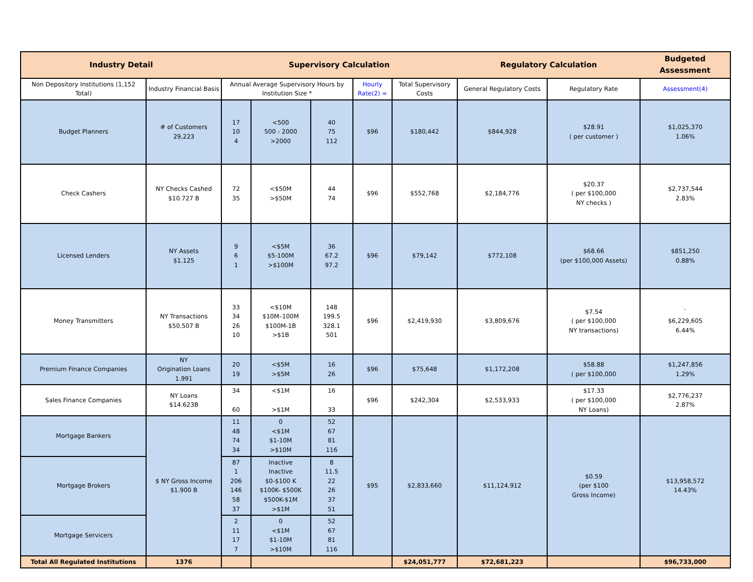| Industry Detail | | Supervisory Calculation | | | | | Regulatory Calculation | | Budgeted Assessment |
| --- | --- | --- | --- | --- | --- | --- | --- | --- | --- |
| Non Depository Institutions (1,152 Total) | Industry Financial Basis | Annual Average Supervisory Hours by Institution Size * | | | Hourly Rate(2) = | Total Supervisory Costs | General Regulatory Costs | Regulatory Rate | Assessment(4) |
| Budget Planners | # of Customers 29,223 | 17 10 4 | <500 500 - 2000 >2000 | 40 75 112 | $96 | $180,442 | $844,928 | $28.91 ( per customer ) | $1,025,370 1.06% |
| Check Cashers | NY Checks Cashed $10.727 B | 72 35 | <$50M >$50M | 44 74 | $96 | $552,768 | $2,184,776 | $20.37 ( per $100,000 NY checks ) | $2,737,544 2.83% |
| Licensed Lenders | NY Assets $1.125 | 9 6 1 | <$5M $5-100M >$100M | 36 67.2 97.2 | $96 | $79,142 | $772,108 | $68.66 (per $100,000 Assets) | $851,250 0.88% |
| Money Transmitters | NY Transactions $50.507 B | 33 34 26 10 | <$10M $10M–100M $100M-1B >$1B | 148 199.5 328.1 501 | $96 | $2,419,930 | $3,809,676 | $7.54 ( per $100,000 NY transactions) | ` $6,229,605 6.44% |
| Premium Finance Companies | NY Origination Loans 1.991 | 20 19 | <$5M >$5M | 16 26 | $96 | $75,648 | $1,172,208 | $58.88 ( per $100,000 | $1,247,856 1.29% |
| Sales Finance Companies | NY Loans $14.623B | 34 60 | <$1M >$1M | 16 33 | $96 | $242,304 | $2,533,933 | $17.33 ( per $100,000 NY Loans) | $2,776,237 2.87% |
| Mortgage Bankers | $ NY Gross Income $1.900 B | 11 48 74 34 | 0 <$1M $1-10M >$10M | 52 67 81 116 | $95 | $2,833,660 | $11,124,912 | $0.59 (per $100 Gross Income) | $13,958,572 14.43% |
| Mortgage Brokers | | 87 1 206 146 58 37 | Inactive Inactive $0-$100 K $100K- $500K $500K-$1M >$1M | 8 11.5 22 26 37 51 | | | | | |
| Mortgage Servicers | | 2 11 17 7 | 0 <$1M $1-10M >$10M | 52 67 81 116 | | | | | |
| Total All Regulated Institutions | 1376 | | | | | $24,051,777 | $72,681,223 | | $96,733,000 |